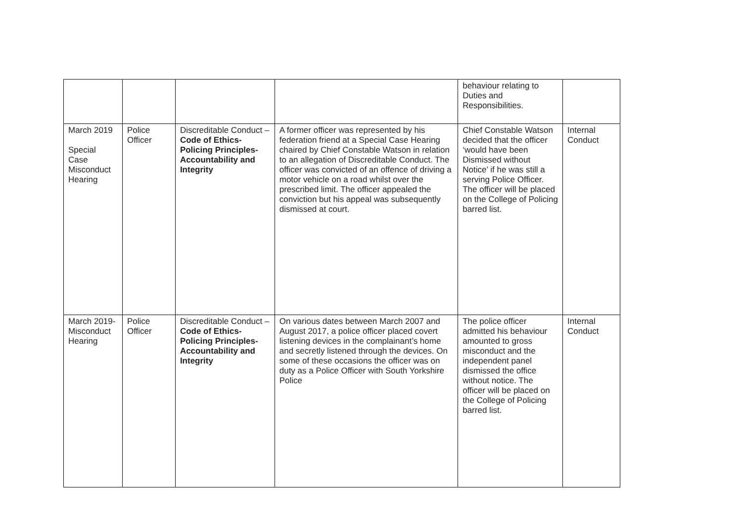| | | | | behaviour relating to Duties and Responsibilities. | |
| March 2019 Special Case Misconduct Hearing | Police Officer | Discreditable Conduct – Code of Ethics- Policing Principles- Accountability and Integrity | A former officer was represented by his federation friend at a Special Case Hearing chaired by Chief Constable Watson in relation to an allegation of Discreditable Conduct. The officer was convicted of an offence of driving a motor vehicle on a road whilst over the prescribed limit. The officer appealed the conviction but his appeal was subsequently dismissed at court. | Chief Constable Watson decided that the officer ‘would have been Dismissed without Notice’ if he was still a serving Police Officer. The officer will be placed on the College of Policing barred list. | Internal Conduct |
| March 2019- Misconduct Hearing | Police Officer | Discreditable Conduct – Code of Ethics- Policing Principles- Accountability and Integrity | On various dates between March 2007 and August 2017, a police officer placed covert listening devices in the complainant’s home and secretly listened through the devices. On some of these occasions the officer was on duty as a Police Officer with South Yorkshire Police | The police officer admitted his behaviour amounted to gross misconduct and the independent panel dismissed the office without notice. The officer will be placed on the College of Policing barred list. | Internal Conduct |